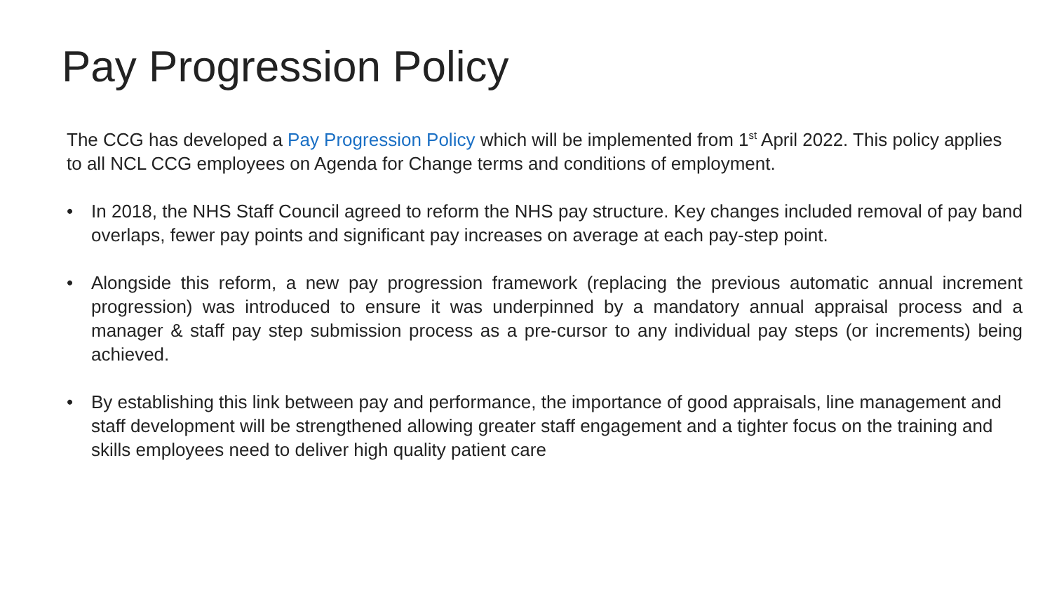Pay Progression Policy
The CCG has developed a Pay Progression Policy which will be implemented from 1<sup>st</sup> April 2022. This policy applies to all NCL CCG employees on Agenda for Change terms and conditions of employment.
• In 2018, the NHS Staff Council agreed to reform the NHS pay structure. Key changes included removal of pay band overlaps, fewer pay points and significant pay increases on average at each pay-step point.
• Alongside this reform, a new pay progression framework (replacing the previous automatic annual increment progression) was introduced to ensure it was underpinned by a mandatory annual appraisal process and a manager & staff pay step submission process as a pre-cursor to any individual pay steps (or increments) being achieved.
• By establishing this link between pay and performance, the importance of good appraisals, line management and staff development will be strengthened allowing greater staff engagement and a tighter focus on the training and skills employees need to deliver high quality patient care